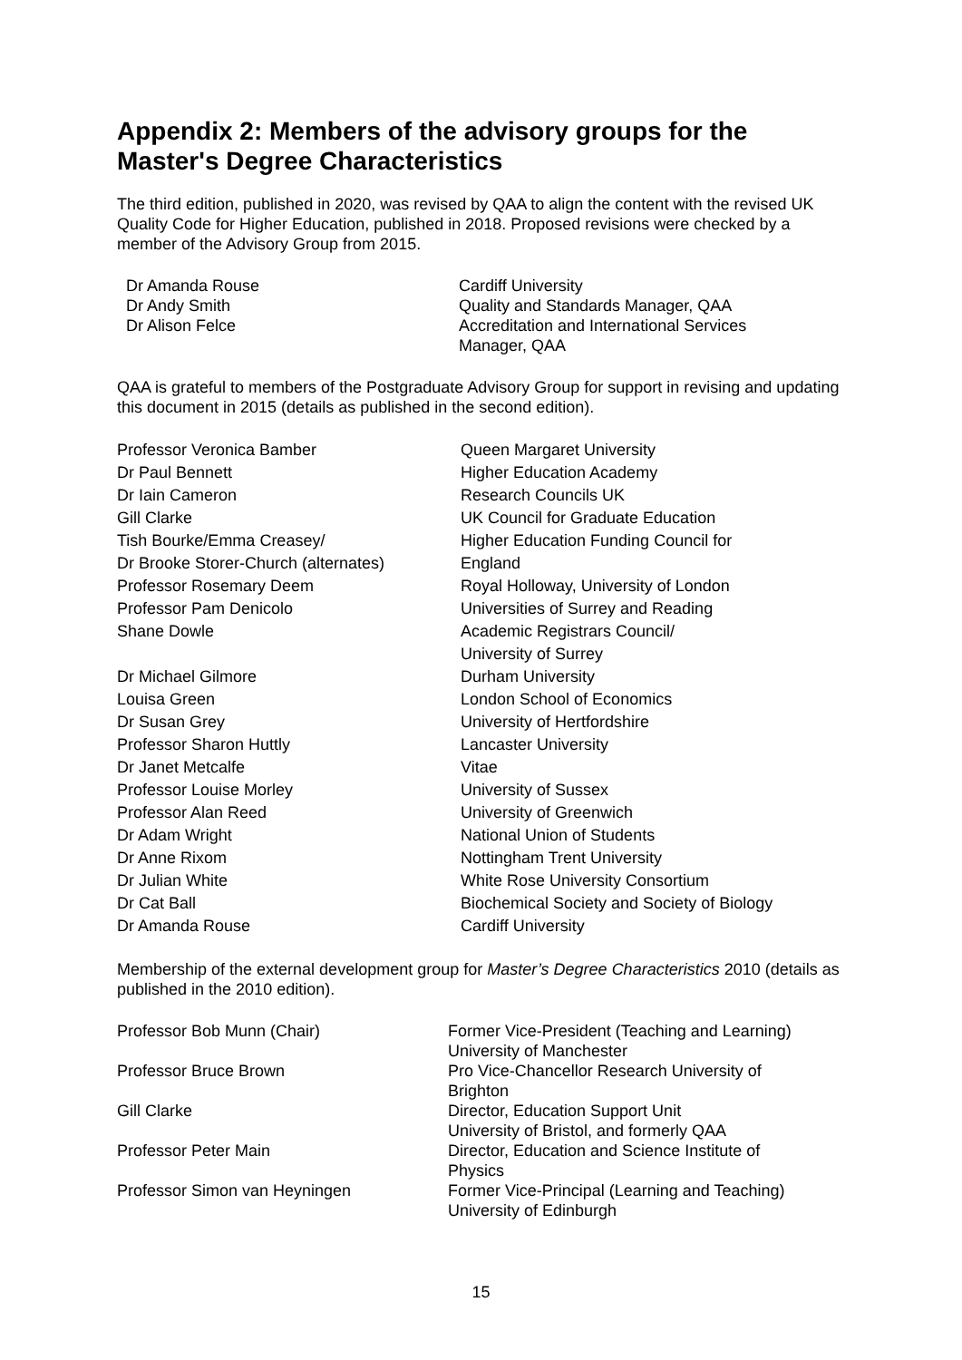Appendix 2: Members of the advisory groups for the Master's Degree Characteristics
The third edition, published in 2020, was revised by QAA to align the content with the revised UK Quality Code for Higher Education, published in 2018. Proposed revisions were checked by a member of the Advisory Group from 2015.
| Dr Amanda Rouse | Cardiff University |
| Dr Andy Smith | Quality and Standards Manager, QAA |
| Dr Alison Felce | Accreditation and International Services Manager, QAA |
QAA is grateful to members of the Postgraduate Advisory Group for support in revising and updating this document in 2015 (details as published in the second edition).
| Professor Veronica Bamber | Queen Margaret University |
| Dr Paul Bennett | Higher Education Academy |
| Dr Iain Cameron | Research Councils UK |
| Gill Clarke | UK Council for Graduate Education |
| Tish Bourke/Emma Creasey/ Dr Brooke Storer-Church (alternates) | Higher Education Funding Council for England |
| Professor Rosemary Deem | Royal Holloway, University of London |
| Professor Pam Denicolo | Universities of Surrey and Reading |
| Shane Dowle | Academic Registrars Council/ University of Surrey |
| Dr Michael Gilmore | Durham University |
| Louisa Green | London School of Economics |
| Dr Susan Grey | University of Hertfordshire |
| Professor Sharon Huttly | Lancaster University |
| Dr Janet Metcalfe | Vitae |
| Professor Louise Morley | University of Sussex |
| Professor Alan Reed | University of Greenwich |
| Dr Adam Wright | National Union of Students |
| Dr Anne Rixom | Nottingham Trent University |
| Dr Julian White | White Rose University Consortium |
| Dr Cat Ball | Biochemical Society and Society of Biology |
| Dr Amanda Rouse | Cardiff University |
Membership of the external development group for Master’s Degree Characteristics 2010 (details as published in the 2010 edition).
| Professor Bob Munn (Chair) | Former Vice-President (Teaching and Learning) University of Manchester |
| Professor Bruce Brown | Pro Vice-Chancellor Research University of Brighton |
| Gill Clarke | Director, Education Support Unit University of Bristol, and formerly QAA |
| Professor Peter Main | Director, Education and Science Institute of Physics |
| Professor Simon van Heyningen | Former Vice-Principal (Learning and Teaching) University of Edinburgh |
15